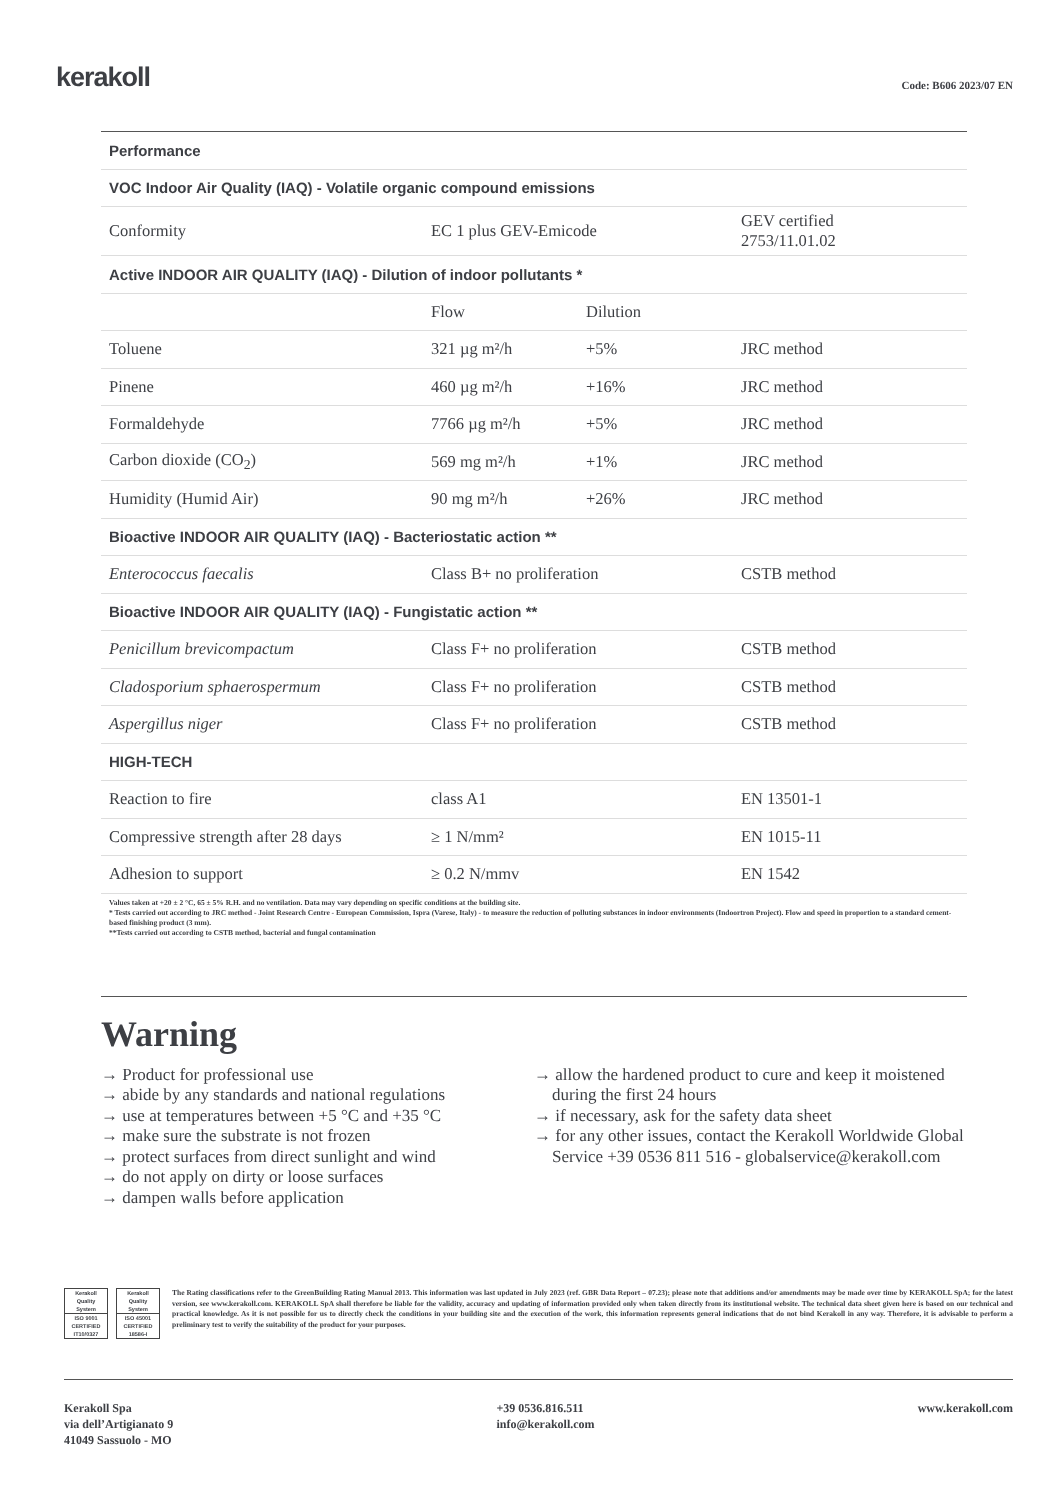kerakoll
Code: B606 2023/07 EN
| Performance | | | |
| --- | --- | --- | --- |
| VOC Indoor Air Quality (IAQ) - Volatile organic compound emissions | | | |
| Conformity | EC 1 plus GEV-Emicode | | GEV certified 2753/11.01.02 |
| Active INDOOR AIR QUALITY (IAQ) - Dilution of indoor pollutants * | | | |
| | Flow | Dilution | |
| Toluene | 321 µg m²/h | +5% | JRC method |
| Pinene | 460 µg m²/h | +16% | JRC method |
| Formaldehyde | 7766 µg m²/h | +5% | JRC method |
| Carbon dioxide (CO<sub>2</sub>) | 569 mg m²/h | +1% | JRC method |
| Humidity (Humid Air) | 90 mg m²/h | +26% | JRC method |
| Bioactive INDOOR AIR QUALITY (IAQ) - Bacteriostatic action ** | | | |
| Enterococcus faecalis | Class B+ no proliferation | | CSTB method |
| Bioactive INDOOR AIR QUALITY (IAQ) - Fungistatic action ** | | | |
| Penicillum brevicompactum | Class F+ no proliferation | | CSTB method |
| Cladosporium sphaerospermum | Class F+ no proliferation | | CSTB method |
| Aspergillus niger | Class F+ no proliferation | | CSTB method |
| HIGH-TECH | | | |
| Reaction to fire | class A1 | | EN 13501-1 |
| Compressive strength after 28 days | ≥ 1 N/mm² | | EN 1015-11 |
| Adhesion to support | ≥ 0.2 N/mmv | | EN 1542 |
Values taken at +20 ± 2 °C, 65 ± 5% R.H. and no ventilation. Data may vary depending on specific conditions at the building site.
* Tests carried out according to JRC method - Joint Research Centre - European Commission, Ispra (Varese, Italy) - to measure the reduction of polluting substances in indoor environments (Indoortron Project). Flow and speed in proportion to a standard cement-based finishing product (3 mm).
**Tests carried out according to CSTB method, bacterial and fungal contamination
Warning
→ Product for professional use
→ abide by any standards and national regulations
→ use at temperatures between +5 °C and +35 °C
→ make sure the substrate is not frozen
→ protect surfaces from direct sunlight and wind
→ do not apply on dirty or loose surfaces
→ dampen walls before application
→ allow the hardened product to cure and keep it moistened during the first 24 hours
→ if necessary, ask for the safety data sheet
→ for any other issues, contact the Kerakoll Worldwide Global Service +39 0536 811 516 - globalservice@kerakoll.com
Kerakoll
Quality
System
ISO 9001
CERTIFIED
IT10/0327
Kerakoll
Quality
System
ISO 45001
CERTIFIED
18586-I
The Rating classifications refer to the GreenBuilding Rating Manual 2013. This information was last updated in July 2023 (ref. GBR Data Report – 07.23); please note that additions and/or amendments may be made over time by KERAKOLL SpA; for the latest version, see www.kerakoll.com. KERAKOLL SpA shall therefore be liable for the validity, accuracy and updating of information provided only when taken directly from its institutional website. The technical data sheet given here is based on our technical and practical knowledge. As it is not possible for us to directly check the conditions in your building site and the execution of the work, this information represents general indications that do not bind Kerakoll in any way. Therefore, it is advisable to perform a preliminary test to verify the suitability of the product for your purposes.
Kerakoll Spa
via dell’Artigianato 9
41049 Sassuolo - MO
+39 0536.816.511
info@kerakoll.com
www.kerakoll.com